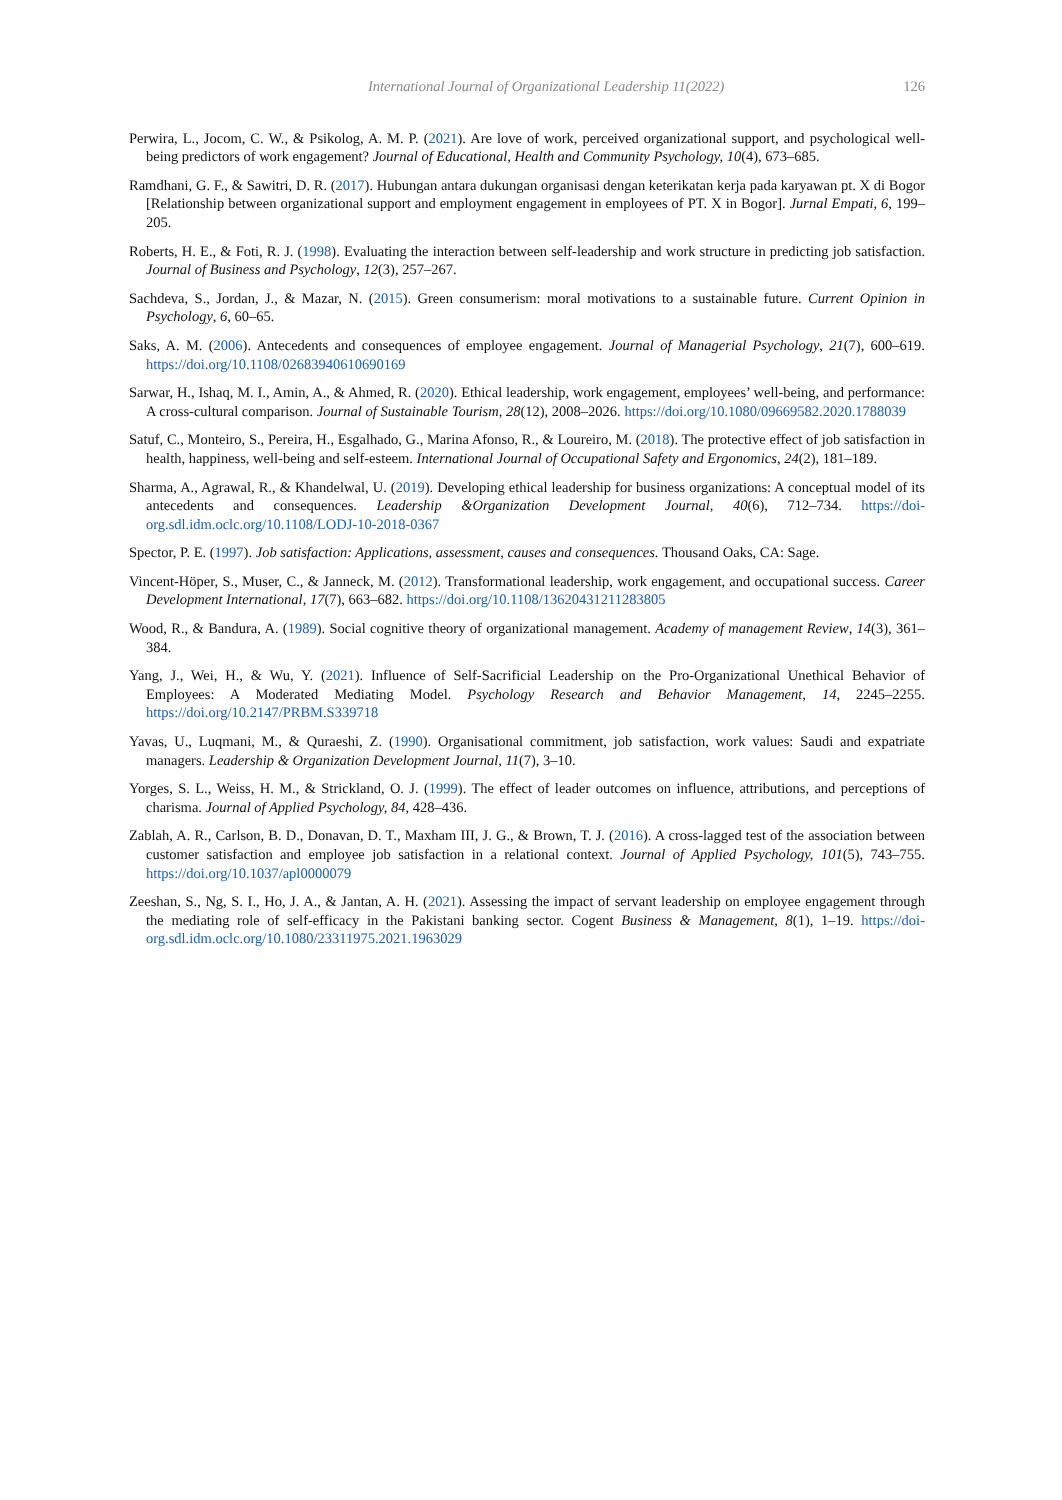International Journal of Organizational Leadership 11(2022) 126
Perwira, L., Jocom, C. W., & Psikolog, A. M. P. (2021). Are love of work, perceived organizational support, and psychological well-being predictors of work engagement? Journal of Educational, Health and Community Psychology, 10(4), 673–685.
Ramdhani, G. F., & Sawitri, D. R. (2017). Hubungan antara dukungan organisasi dengan keterikatan kerja pada karyawan pt. X di Bogor [Relationship between organizational support and employment engagement in employees of PT. X in Bogor]. Jurnal Empati, 6, 199–205.
Roberts, H. E., & Foti, R. J. (1998). Evaluating the interaction between self-leadership and work structure in predicting job satisfaction. Journal of Business and Psychology, 12(3), 257–267.
Sachdeva, S., Jordan, J., & Mazar, N. (2015). Green consumerism: moral motivations to a sustainable future. Current Opinion in Psychology, 6, 60–65.
Saks, A. M. (2006). Antecedents and consequences of employee engagement. Journal of Managerial Psychology, 21(7), 600–619. https://doi.org/10.1108/02683940610690169
Sarwar, H., Ishaq, M. I., Amin, A., & Ahmed, R. (2020). Ethical leadership, work engagement, employees’ well-being, and performance: A cross-cultural comparison. Journal of Sustainable Tourism, 28(12), 2008–2026. https://doi.org/10.1080/09669582.2020.1788039
Satuf, C., Monteiro, S., Pereira, H., Esgalhado, G., Marina Afonso, R., & Loureiro, M. (2018). The protective effect of job satisfaction in health, happiness, well-being and self-esteem. International Journal of Occupational Safety and Ergonomics, 24(2), 181–189.
Sharma, A., Agrawal, R., & Khandelwal, U. (2019). Developing ethical leadership for business organizations: A conceptual model of its antecedents and consequences. Leadership &Organization Development Journal, 40(6), 712–734. https://doi-org.sdl.idm.oclc.org/10.1108/LODJ-10-2018-0367
Spector, P. E. (1997). Job satisfaction: Applications, assessment, causes and consequences. Thousand Oaks, CA: Sage.
Vincent-Höper, S., Muser, C., & Janneck, M. (2012). Transformational leadership, work engagement, and occupational success. Career Development International, 17(7), 663–682. https://doi.org/10.1108/13620431211283805
Wood, R., & Bandura, A. (1989). Social cognitive theory of organizational management. Academy of management Review, 14(3), 361–384.
Yang, J., Wei, H., & Wu, Y. (2021). Influence of Self-Sacrificial Leadership on the Pro-Organizational Unethical Behavior of Employees: A Moderated Mediating Model. Psychology Research and Behavior Management, 14, 2245–2255. https://doi.org/10.2147/PRBM.S339718
Yavas, U., Luqmani, M., & Quraeshi, Z. (1990). Organisational commitment, job satisfaction, work values: Saudi and expatriate managers. Leadership & Organization Development Journal, 11(7), 3–10.
Yorges, S. L., Weiss, H. M., & Strickland, O. J. (1999). The effect of leader outcomes on influence, attributions, and perceptions of charisma. Journal of Applied Psychology, 84, 428–436.
Zablah, A. R., Carlson, B. D., Donavan, D. T., Maxham III, J. G., & Brown, T. J. (2016). A cross-lagged test of the association between customer satisfaction and employee job satisfaction in a relational context. Journal of Applied Psychology, 101(5), 743–755. https://doi.org/10.1037/apl0000079
Zeeshan, S., Ng, S. I., Ho, J. A., & Jantan, A. H. (2021). Assessing the impact of servant leadership on employee engagement through the mediating role of self-efficacy in the Pakistani banking sector. Cogent Business & Management, 8(1), 1–19. https://doi-org.sdl.idm.oclc.org/10.1080/23311975.2021.1963029